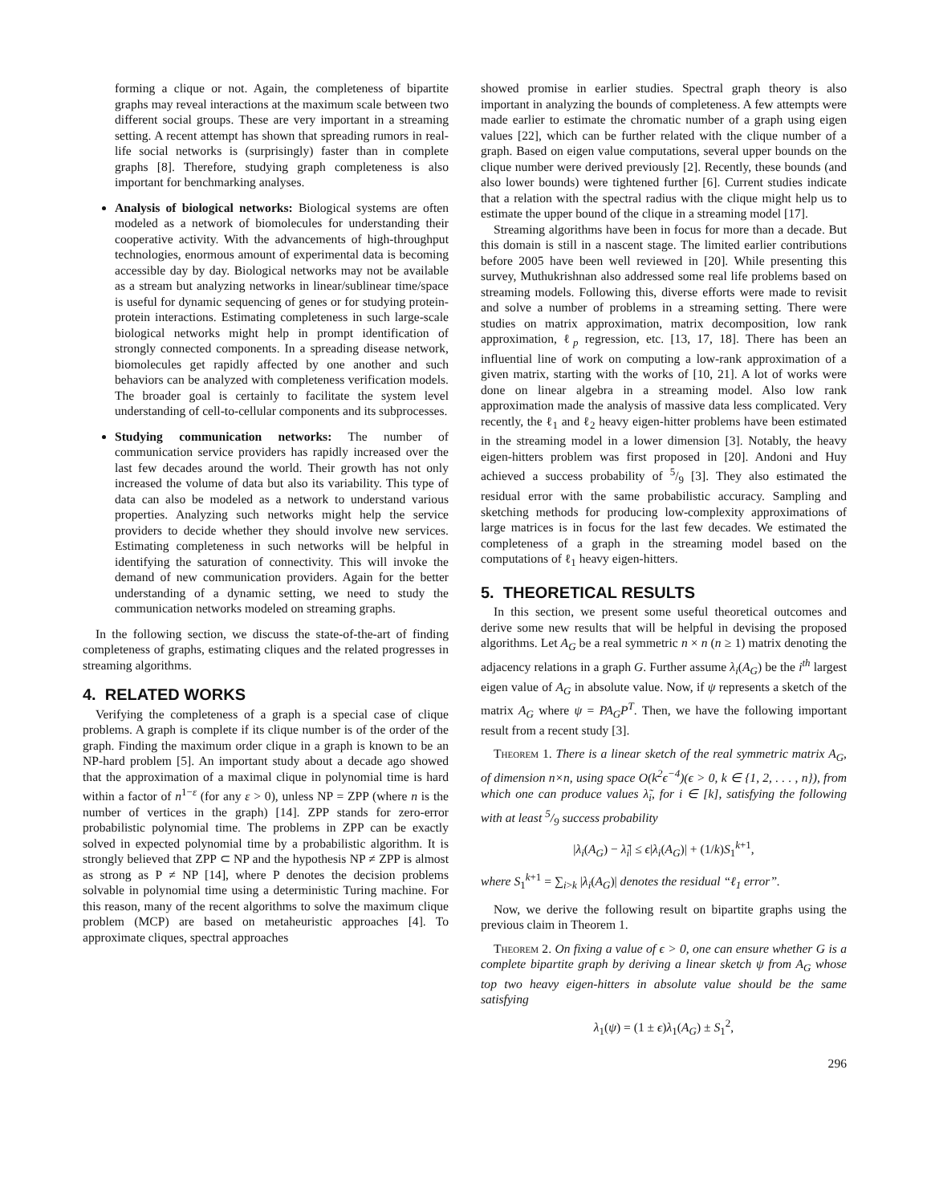forming a clique or not. Again, the completeness of bipartite graphs may reveal interactions at the maximum scale between two different social groups. These are very important in a streaming setting. A recent attempt has shown that spreading rumors in real-life social networks is (surprisingly) faster than in complete graphs [8]. Therefore, studying graph completeness is also important for benchmarking analyses.
Analysis of biological networks: Biological systems are often modeled as a network of biomolecules for understanding their cooperative activity. With the advancements of high-throughput technologies, enormous amount of experimental data is becoming accessible day by day. Biological networks may not be available as a stream but analyzing networks in linear/sublinear time/space is useful for dynamic sequencing of genes or for studying protein-protein interactions. Estimating completeness in such large-scale biological networks might help in prompt identification of strongly connected components. In a spreading disease network, biomolecules get rapidly affected by one another and such behaviors can be analyzed with completeness verification models. The broader goal is certainly to facilitate the system level understanding of cell-to-cellular components and its subprocesses.
Studying communication networks: The number of communication service providers has rapidly increased over the last few decades around the world. Their growth has not only increased the volume of data but also its variability. This type of data can also be modeled as a network to understand various properties. Analyzing such networks might help the service providers to decide whether they should involve new services. Estimating completeness in such networks will be helpful in identifying the saturation of connectivity. This will invoke the demand of new communication providers. Again for the better understanding of a dynamic setting, we need to study the communication networks modeled on streaming graphs.
In the following section, we discuss the state-of-the-art of finding completeness of graphs, estimating cliques and the related progresses in streaming algorithms.
4. RELATED WORKS
Verifying the completeness of a graph is a special case of clique problems. A graph is complete if its clique number is of the order of the graph. Finding the maximum order clique in a graph is known to be an NP-hard problem [5]. An important study about a decade ago showed that the approximation of a maximal clique in polynomial time is hard within a factor of n<sup>1−ε</sup> (for any ε > 0), unless NP = ZPP (where n is the number of vertices in the graph) [14]. ZPP stands for zero-error probabilistic polynomial time. The problems in ZPP can be exactly solved in expected polynomial time by a probabilistic algorithm. It is strongly believed that ZPP ⊂ NP and the hypothesis NP ≠ ZPP is almost as strong as P ≠ NP [14], where P denotes the decision problems solvable in polynomial time using a deterministic Turing machine. For this reason, many of the recent algorithms to solve the maximum clique problem (MCP) are based on metaheuristic approaches [4]. To approximate cliques, spectral approaches
showed promise in earlier studies. Spectral graph theory is also important in analyzing the bounds of completeness. A few attempts were made earlier to estimate the chromatic number of a graph using eigen values [22], which can be further related with the clique number of a graph. Based on eigen value computations, several upper bounds on the clique number were derived previously [2]. Recently, these bounds (and also lower bounds) were tightened further [6]. Current studies indicate that a relation with the spectral radius with the clique might help us to estimate the upper bound of the clique in a streaming model [17].
Streaming algorithms have been in focus for more than a decade. But this domain is still in a nascent stage. The limited earlier contributions before 2005 have been well reviewed in [20]. While presenting this survey, Muthukrishnan also addressed some real life problems based on streaming models. Following this, diverse efforts were made to revisit and solve a number of problems in a streaming setting. There were studies on matrix approximation, matrix decomposition, low rank approximation, ℓ<sub>p</sub> regression, etc. [13, 17, 18]. There has been an influential line of work on computing a low-rank approximation of a given matrix, starting with the works of [10, 21]. A lot of works were done on linear algebra in a streaming model. Also low rank approximation made the analysis of massive data less complicated. Very recently, the ℓ<sub>1</sub> and ℓ<sub>2</sub> heavy eigen-hitter problems have been estimated in the streaming model in a lower dimension [3]. Notably, the heavy eigen-hitters problem was first proposed in [20]. Andoni and Huy achieved a success probability of 5/9 [3]. They also estimated the residual error with the same probabilistic accuracy. Sampling and sketching methods for producing low-complexity approximations of large matrices is in focus for the last few decades. We estimated the completeness of a graph in the streaming model based on the computations of ℓ<sub>1</sub> heavy eigen-hitters.
5. THEORETICAL RESULTS
In this section, we present some useful theoretical outcomes and derive some new results that will be helpful in devising the proposed algorithms. Let A<sub>G</sub> be a real symmetric n × n (n ≥ 1) matrix denoting the adjacency relations in a graph G. Further assume λ<sub>i</sub>(A<sub>G</sub>) be the i<sup>th</sup> largest eigen value of A<sub>G</sub> in absolute value. Now, if ψ represents a sketch of the matrix A<sub>G</sub> where ψ = PA<sub>G</sub>P<sup>T</sup>. Then, we have the following important result from a recent study [3].
Theorem 1. There is a linear sketch of the real symmetric matrix A<sub>G</sub>, of dimension n×n, using space O(k<sup>2</sup>ϵ<sup>−4</sup>)(ϵ > 0, k ∈ {1, 2, . . . , n}), from which one can produce values λ̃<sub>i</sub>, for i ∈ [k], satisfying the following with at least 5/9 success probability
|λ<sub>i</sub>(A<sub>G</sub>) − λ̃<sub>i</sub>| ≤ ϵ|λ<sub>i</sub>(A<sub>G</sub>)| + (1/k)S<sub>1</sub><sup>k+1</sup>,
where S<sub>1</sub><sup>k+1</sup> = ∑<sub>i>k</sub> |λ<sub>i</sub>(A<sub>G</sub>)| denotes the residual “ℓ<sub>1</sub> error”.
Now, we derive the following result on bipartite graphs using the previous claim in Theorem 1.
Theorem 2. On fixing a value of ϵ > 0, one can ensure whether G is a complete bipartite graph by deriving a linear sketch ψ from A<sub>G</sub> whose top two heavy eigen-hitters in absolute value should be the same satisfying
λ<sub>1</sub>(ψ) = (1 ± ϵ)λ<sub>1</sub>(A<sub>G</sub>) ± S<sub>1</sub><sup>2</sup>,
296